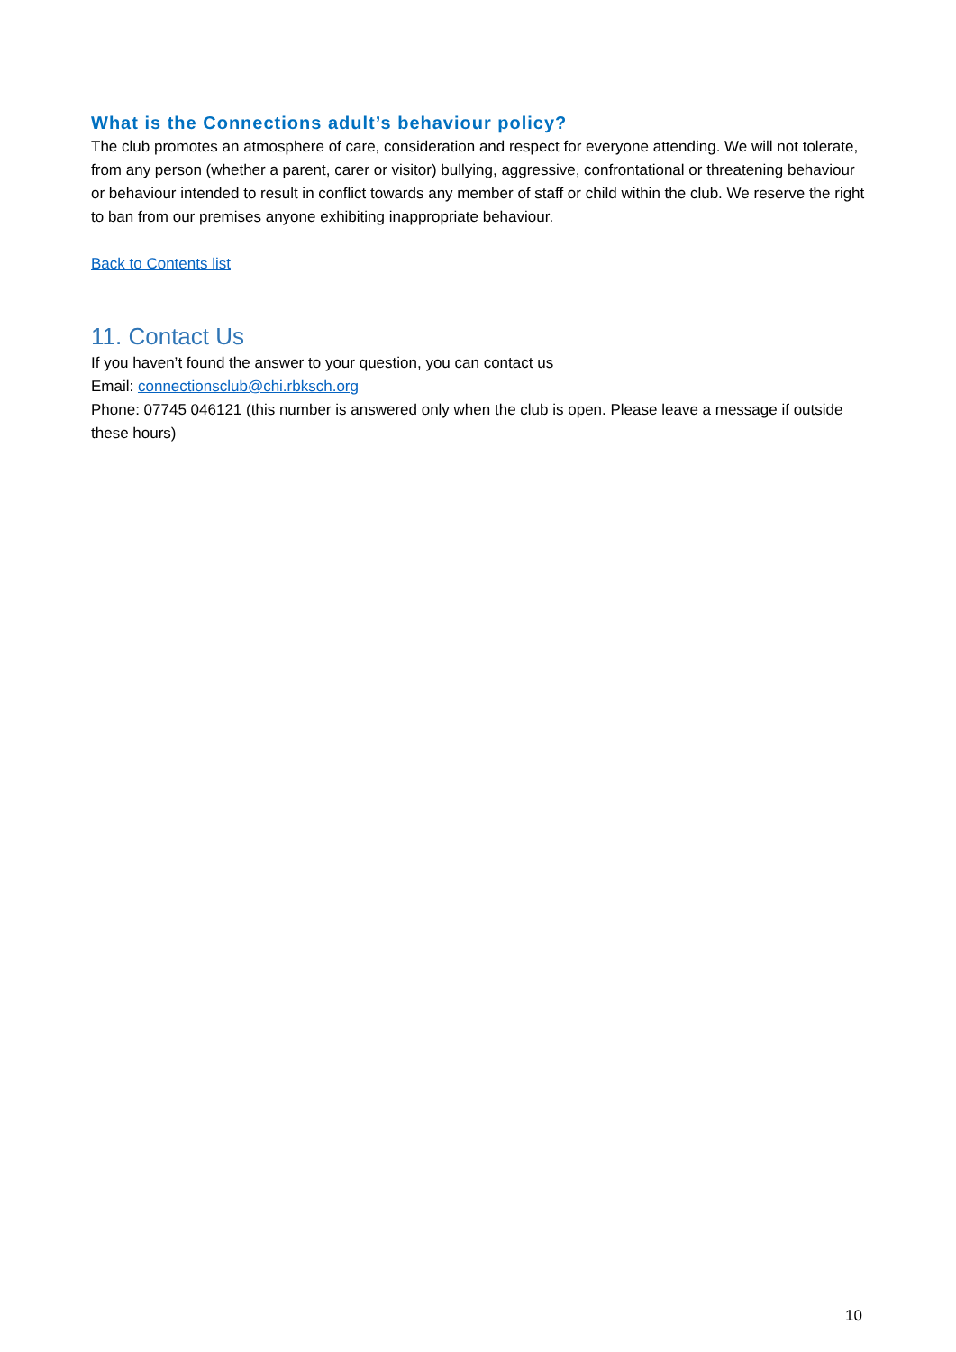What is the Connections adult’s behaviour policy?
The club promotes an atmosphere of care, consideration and respect for everyone attending. We will not tolerate, from any person (whether a parent, carer or visitor) bullying, aggressive, confrontational or threatening behaviour or behaviour intended to result in conflict towards any member of staff or child within the club. We reserve the right to ban from our premises anyone exhibiting inappropriate behaviour.
Back to Contents list
11. Contact Us
If you haven’t found the answer to your question, you can contact us
Email: connectionsclub@chi.rbksch.org
Phone: 07745 046121 (this number is answered only when the club is open. Please leave a message if outside these hours)
10